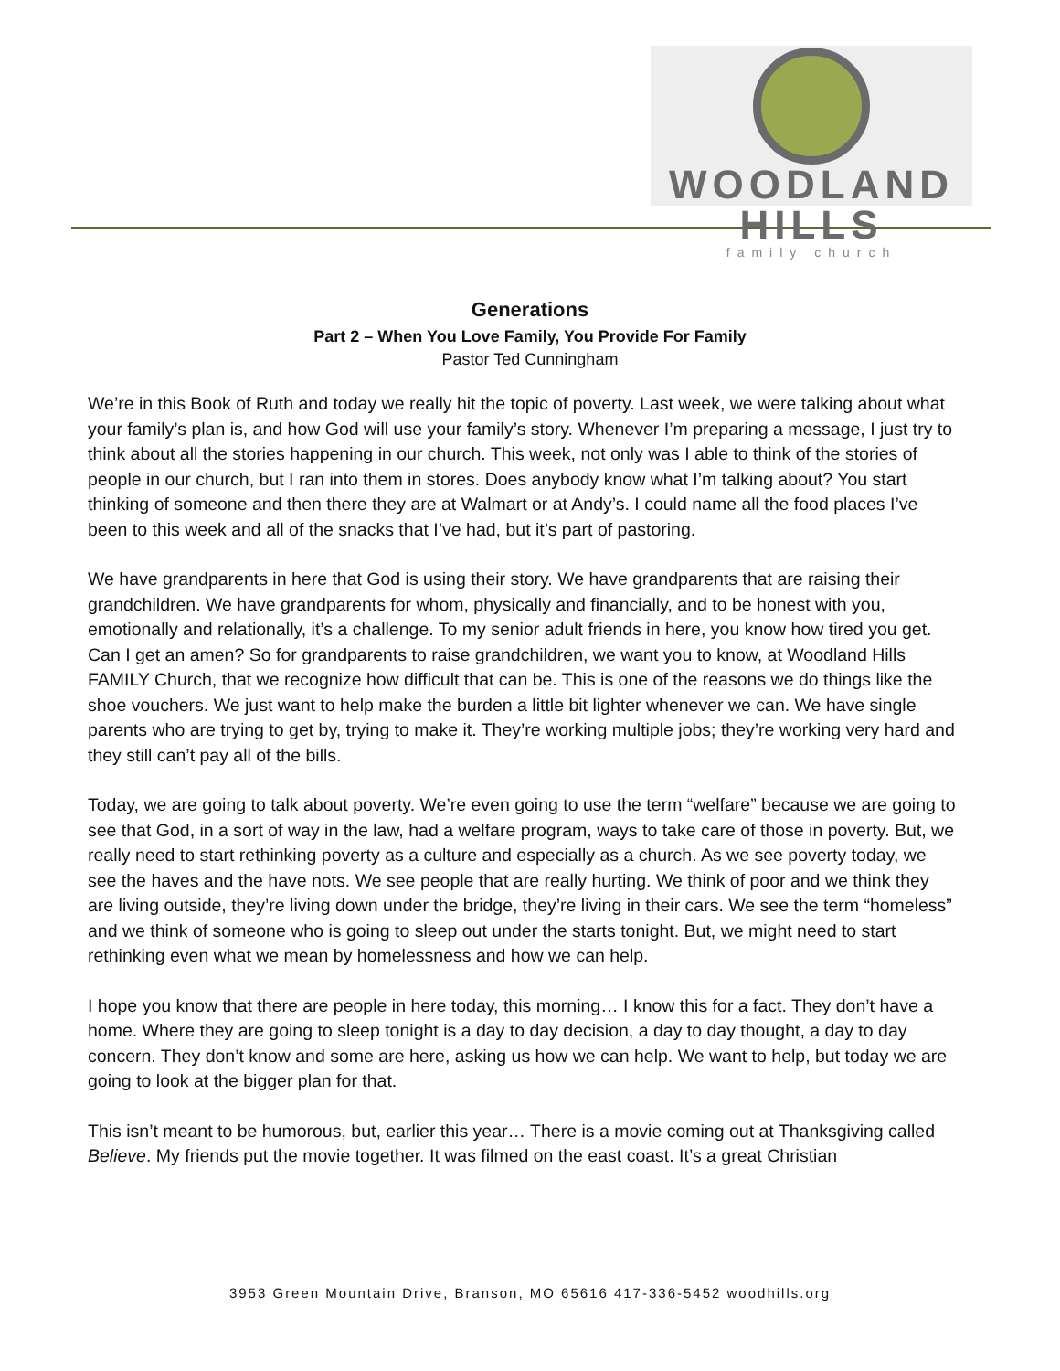WOODLAND HILLS
family church
Generations
Part 2 – When You Love Family, You Provide For Family
Pastor Ted Cunningham
We’re in this Book of Ruth and today we really hit the topic of poverty. Last week, we were talking about what your family’s plan is, and how God will use your family’s story. Whenever I’m preparing a message, I just try to think about all the stories happening in our church. This week, not only was I able to think of the stories of people in our church, but I ran into them in stores. Does anybody know what I’m talking about? You start thinking of someone and then there they are at Walmart or at Andy’s. I could name all the food places I’ve been to this week and all of the snacks that I’ve had, but it’s part of pastoring.
We have grandparents in here that God is using their story. We have grandparents that are raising their grandchildren. We have grandparents for whom, physically and financially, and to be honest with you, emotionally and relationally, it’s a challenge. To my senior adult friends in here, you know how tired you get. Can I get an amen? So for grandparents to raise grandchildren, we want you to know, at Woodland Hills FAMILY Church, that we recognize how difficult that can be. This is one of the reasons we do things like the shoe vouchers. We just want to help make the burden a little bit lighter whenever we can. We have single parents who are trying to get by, trying to make it. They’re working multiple jobs; they’re working very hard and they still can’t pay all of the bills.
Today, we are going to talk about poverty. We’re even going to use the term “welfare” because we are going to see that God, in a sort of way in the law, had a welfare program, ways to take care of those in poverty. But, we really need to start rethinking poverty as a culture and especially as a church. As we see poverty today, we see the haves and the have nots. We see people that are really hurting. We think of poor and we think they are living outside, they’re living down under the bridge, they’re living in their cars. We see the term “homeless” and we think of someone who is going to sleep out under the starts tonight. But, we might need to start rethinking even what we mean by homelessness and how we can help.
I hope you know that there are people in here today, this morning… I know this for a fact. They don’t have a home. Where they are going to sleep tonight is a day to day decision, a day to day thought, a day to day concern. They don’t know and some are here, asking us how we can help. We want to help, but today we are going to look at the bigger plan for that.
This isn’t meant to be humorous, but, earlier this year… There is a movie coming out at Thanksgiving called Believe. My friends put the movie together. It was filmed on the east coast. It’s a great Christian
3953 Green Mountain Drive, Branson, MO 65616 417-336-5452 woodhills.org